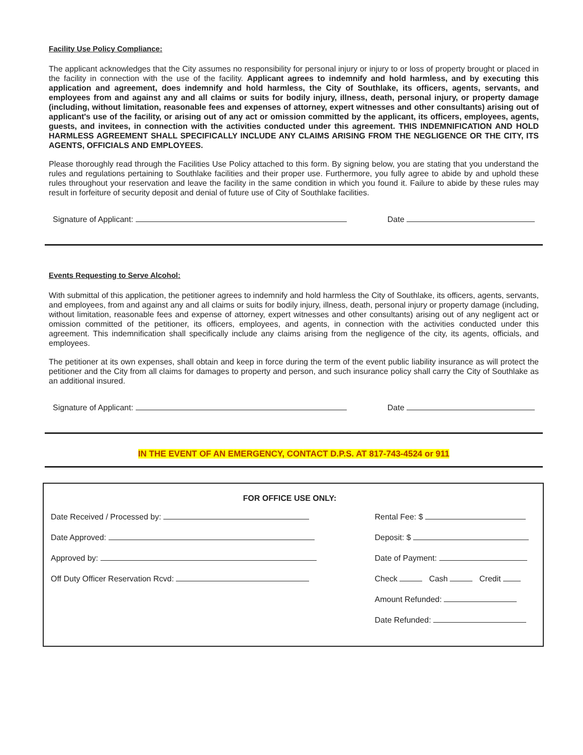Facility Use Policy Compliance:
The applicant acknowledges that the City assumes no responsibility for personal injury or injury to or loss of property brought or placed in the facility in connection with the use of the facility. Applicant agrees to indemnify and hold harmless, and by executing this application and agreement, does indemnify and hold harmless, the City of Southlake, its officers, agents, servants, and employees from and against any and all claims or suits for bodily injury, illness, death, personal injury, or property damage (including, without limitation, reasonable fees and expenses of attorney, expert witnesses and other consultants) arising out of applicant's use of the facility, or arising out of any act or omission committed by the applicant, its officers, employees, agents, guests, and invitees, in connection with the activities conducted under this agreement. THIS INDEMNIFICATION AND HOLD HARMLESS AGREEMENT SHALL SPECIFICALLY INCLUDE ANY CLAIMS ARISING FROM THE NEGLIGENCE OR THE CITY, ITS AGENTS, OFFICIALS AND EMPLOYEES.
Please thoroughly read through the Facilities Use Policy attached to this form. By signing below, you are stating that you understand the rules and regulations pertaining to Southlake facilities and their proper use. Furthermore, you fully agree to abide by and uphold these rules throughout your reservation and leave the facility in the same condition in which you found it. Failure to abide by these rules may result in forfeiture of security deposit and denial of future use of City of Southlake facilities.
Signature of Applicant: Date
Events Requesting to Serve Alcohol:
With submittal of this application, the petitioner agrees to indemnify and hold harmless the City of Southlake, its officers, agents, servants, and employees, from and against any and all claims or suits for bodily injury, illness, death, personal injury or property damage (including, without limitation, reasonable fees and expense of attorney, expert witnesses and other consultants) arising out of any negligent act or omission committed of the petitioner, its officers, employees, and agents, in connection with the activities conducted under this agreement. This indemnification shall specifically include any claims arising from the negligence of the city, its agents, officials, and employees.
The petitioner at its own expenses, shall obtain and keep in force during the term of the event public liability insurance as will protect the petitioner and the City from all claims for damages to property and person, and such insurance policy shall carry the City of Southlake as an additional insured.
Signature of Applicant: Date
IN THE EVENT OF AN EMERGENCY, CONTACT D.P.S. AT 817-743-4524 or 911
FOR OFFICE USE ONLY:
Date Received / Processed by:
Date Approved:
Approved by:
Off Duty Officer Reservation Rcvd:
Rental Fee: $
Deposit: $
Date of Payment:
Check Cash Credit
Amount Refunded:
Date Refunded: